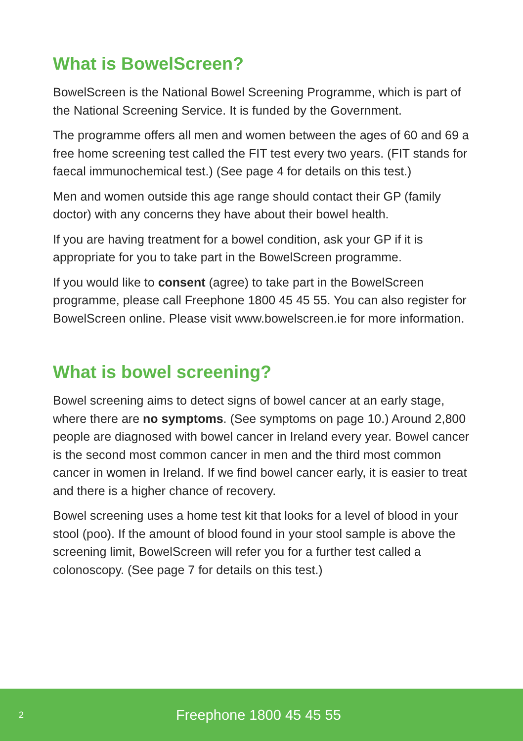What is BowelScreen?
BowelScreen is the National Bowel Screening Programme, which is part of the National Screening Service. It is funded by the Government.
The programme offers all men and women between the ages of 60 and 69 a free home screening test called the FIT test every two years. (FIT stands for faecal immunochemical test.) (See page 4 for details on this test.)
Men and women outside this age range should contact their GP (family doctor) with any concerns they have about their bowel health.
If you are having treatment for a bowel condition, ask your GP if it is appropriate for you to take part in the BowelScreen programme.
If you would like to consent (agree) to take part in the BowelScreen programme, please call Freephone 1800 45 45 55. You can also register for BowelScreen online. Please visit www.bowelscreen.ie for more information.
What is bowel screening?
Bowel screening aims to detect signs of bowel cancer at an early stage, where there are no symptoms. (See symptoms on page 10.) Around 2,800 people are diagnosed with bowel cancer in Ireland every year. Bowel cancer is the second most common cancer in men and the third most common cancer in women in Ireland. If we find bowel cancer early, it is easier to treat and there is a higher chance of recovery.
Bowel screening uses a home test kit that looks for a level of blood in your stool (poo). If the amount of blood found in your stool sample is above the screening limit, BowelScreen will refer you for a further test called a colonoscopy. (See page 7 for details on this test.)
2 Freephone 1800 45 45 55